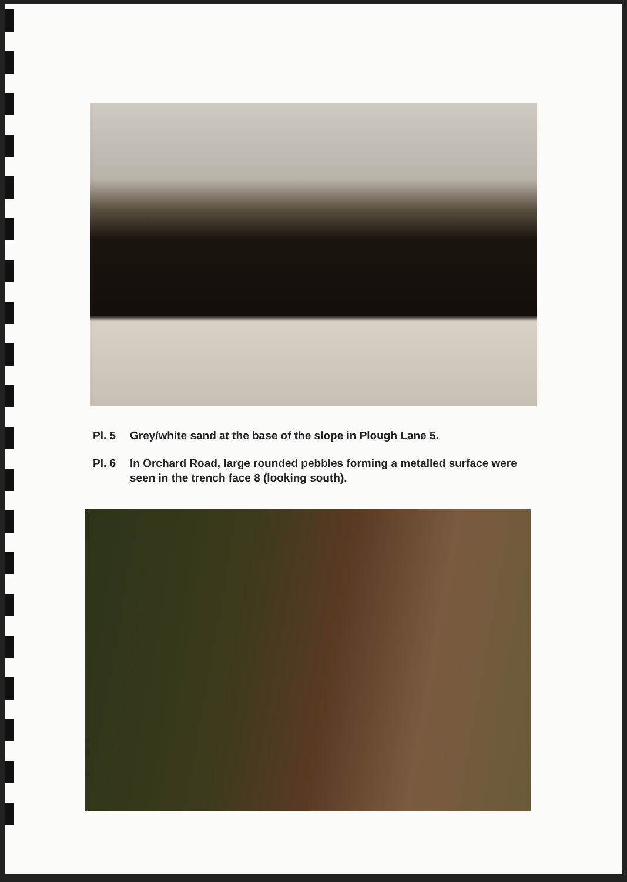Pl. 5 Grey/white sand at the base of the slope in Plough Lane 5.
Pl. 6 In Orchard Road, large rounded pebbles forming a metalled surface were seen in the trench face 8 (looking south).